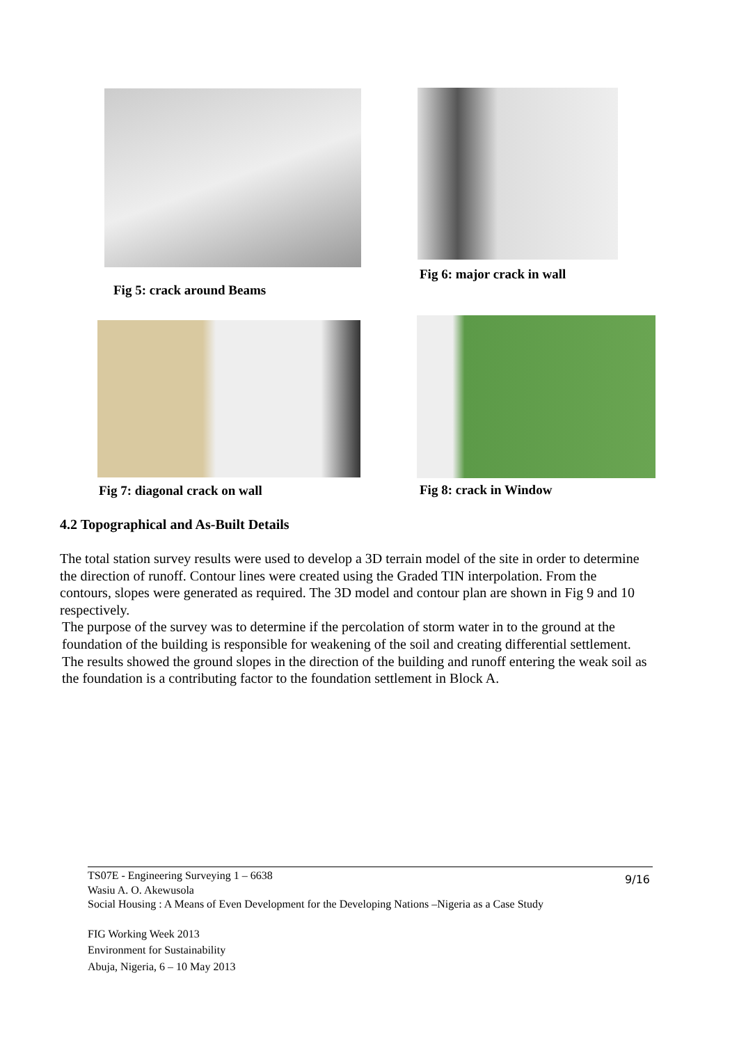Fig 5: crack around Beams Fig 6: major crack in wall
Fig 7: diagonal crack on wall Fig 8: crack in Window
4.2 Topographical and As-Built Details
The total station survey results were used to develop a 3D terrain model of the site in order to determine the direction of runoff. Contour lines were created using the Graded TIN interpolation. From the contours, slopes were generated as required. The 3D model and contour plan are shown in Fig 9 and 10 respectively.
The purpose of the survey was to determine if the percolation of storm water in to the ground at the foundation of the building is responsible for weakening of the soil and creating differential settlement. The results showed the ground slopes in the direction of the building and runoff entering the weak soil as the foundation is a contributing factor to the foundation settlement in Block A.
TS07E - Engineering Surveying 1 – 6638
Wasiu A. O. Akewusola
Social Housing : A Means of Even Development for the Developing Nations –Nigeria as a Case Study
9/16
FIG Working Week 2013
Environment for Sustainability
Abuja, Nigeria, 6 – 10 May 2013